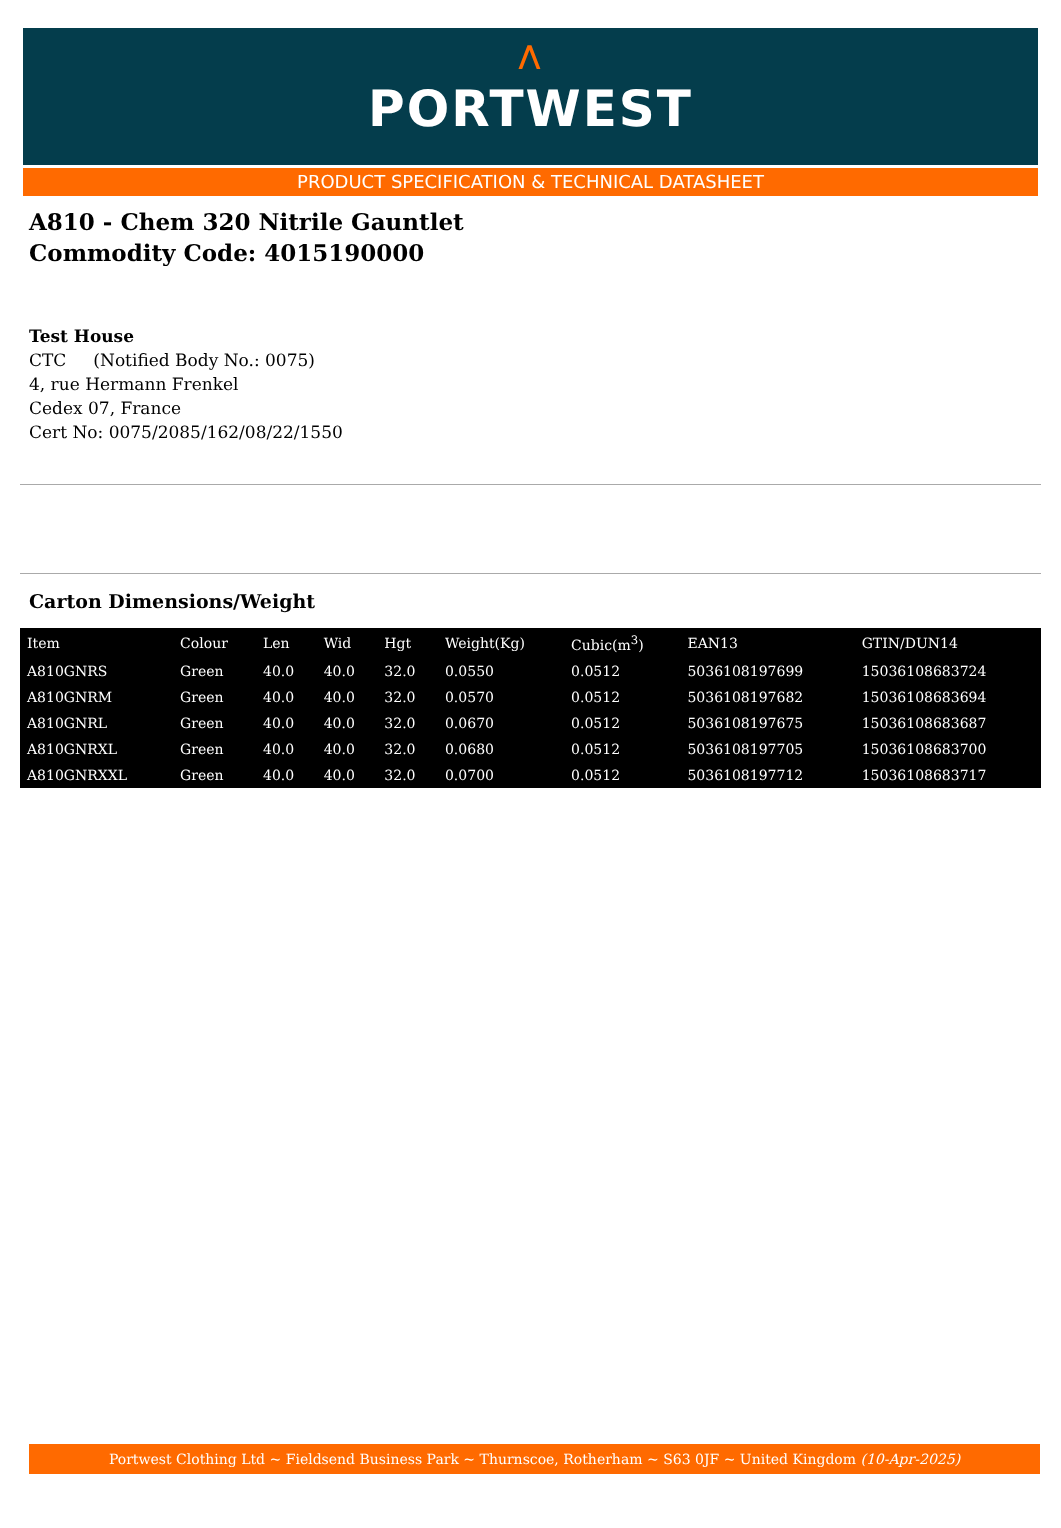⋀
PORTWEST
PRODUCT SPECIFICATION & TECHNICAL DATASHEET
A810 - Chem 320 Nitrile Gauntlet
Commodity Code: 4015190000
Test House
CTC (Notified Body No.: 0075)
4, rue Hermann Frenkel
Cedex 07, France
Cert No: 0075/2085/162/08/22/1550
Carton Dimensions/Weight
| Item | Colour | Len | Wid | Hgt | Weight(Kg) | Cubic(m<sup>3</sup>) | EAN13 | GTIN/DUN14 |
| --- | --- | --- | --- | --- | --- | --- | --- | --- |
| A810GNRS | Green | 40.0 | 40.0 | 32.0 | 0.0550 | 0.0512 | 5036108197699 | 15036108683724 |
| A810GNRM | Green | 40.0 | 40.0 | 32.0 | 0.0570 | 0.0512 | 5036108197682 | 15036108683694 |
| A810GNRL | Green | 40.0 | 40.0 | 32.0 | 0.0670 | 0.0512 | 5036108197675 | 15036108683687 |
| A810GNRXL | Green | 40.0 | 40.0 | 32.0 | 0.0680 | 0.0512 | 5036108197705 | 15036108683700 |
| A810GNRXXL | Green | 40.0 | 40.0 | 32.0 | 0.0700 | 0.0512 | 5036108197712 | 15036108683717 |
Portwest Clothing Ltd ~ Fieldsend Business Park ~ Thurnscoe, Rotherham ~ S63 0JF ~ United Kingdom (10-Apr-2025)